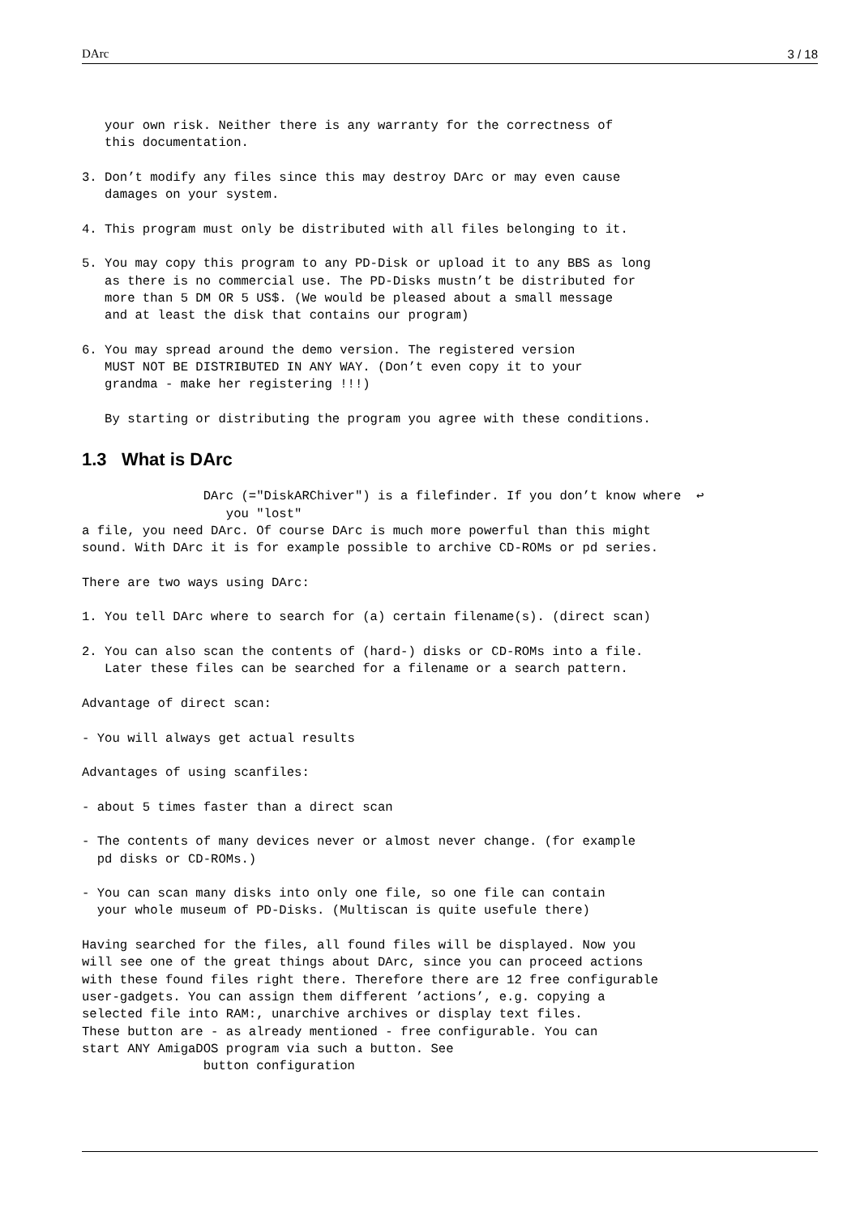DArc 3 / 18
   your own risk. Neither there is any warranty for the correctness of
   this documentation.

3. Don’t modify any files since this may destroy DArc or may even cause
   damages on your system.

4. This program must only be distributed with all files belonging to it.

5. You may copy this program to any PD-Disk or upload it to any BBS as long
   as there is no commercial use. The PD-Disks mustn’t be distributed for
   more than 5 DM OR 5 US$. (We would be pleased about a small message
   and at least the disk that contains our program)

6. You may spread around the demo version. The registered version
   MUST NOT BE DISTRIBUTED IN ANY WAY. (Don’t even copy it to your
   grandma - make her registering !!!)

   By starting or distributing the program you agree with these conditions.
1.3 What is DArc
                DArc (="DiskARChiver") is a filefinder. If you don’t know where  ↩
                   you "lost"
a file, you need DArc. Of course DArc is much more powerful than this might
sound. With DArc it is for example possible to archive CD-ROMs or pd series.

There are two ways using DArc:

1. You tell DArc where to search for (a) certain filename(s). (direct scan)

2. You can also scan the contents of (hard-) disks or CD-ROMs into a file.
   Later these files can be searched for a filename or a search pattern.

Advantage of direct scan:

- You will always get actual results

Advantages of using scanfiles:

- about 5 times faster than a direct scan

- The contents of many devices never or almost never change. (for example
  pd disks or CD-ROMs.)

- You can scan many disks into only one file, so one file can contain
  your whole museum of PD-Disks. (Multiscan is quite usefule there)

Having searched for the files, all found files will be displayed. Now you
will see one of the great things about DArc, since you can proceed actions
with these found files right there. Therefore there are 12 free configurable
user-gadgets. You can assign them different ’actions’, e.g. copying a
selected file into RAM:, unarchive archives or display text files.
These button are - as already mentioned - free configurable. You can
start ANY AmigaDOS program via such a button. See
                button configuration